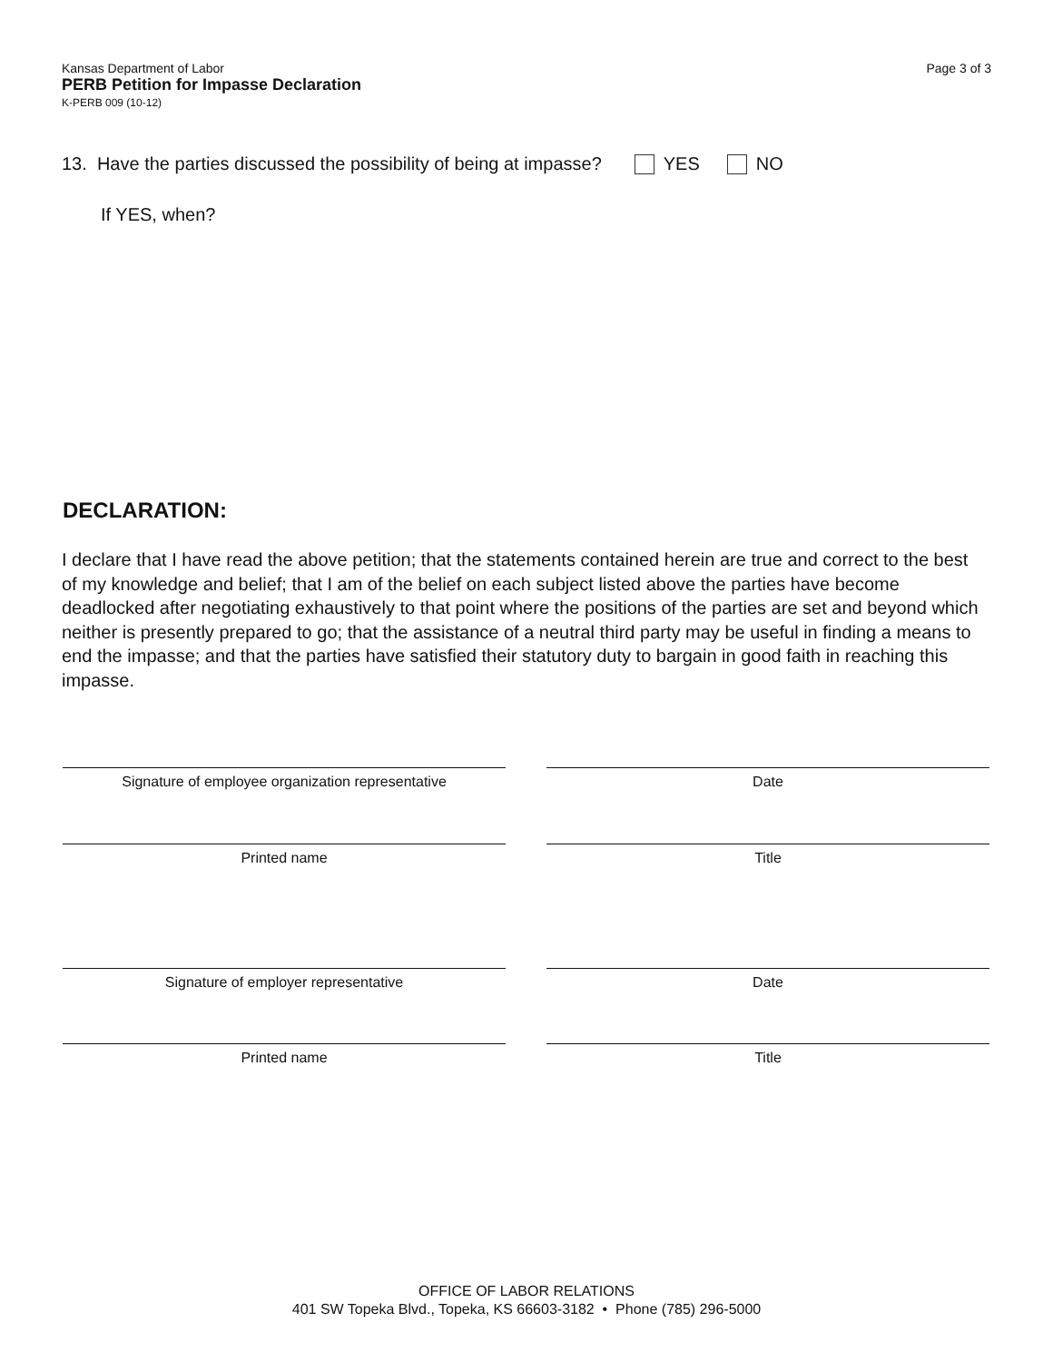Kansas Department of Labor
PERB Petition for Impasse Declaration
K-PERB 009 (10-12)
Page 3 of 3
13. Have the parties discussed the possibility of being at impasse? YES NO
If YES, when?
DECLARATION:
I declare that I have read the above petition; that the statements contained herein are true and correct to the best of my knowledge and belief; that I am of the belief on each subject listed above the parties have become deadlocked after negotiating exhaustively to that point where the positions of the parties are set and beyond which neither is presently prepared to go; that the assistance of a neutral third party may be useful in finding a means to end the impasse; and that the parties have satisfied their statutory duty to bargain in good faith in reaching this impasse.
Signature of employee organization representative Date
Printed name Title
Signature of employer representative Date
Printed name Title
OFFICE OF LABOR RELATIONS
401 SW Topeka Blvd., Topeka, KS 66603-3182 • Phone (785) 296-5000